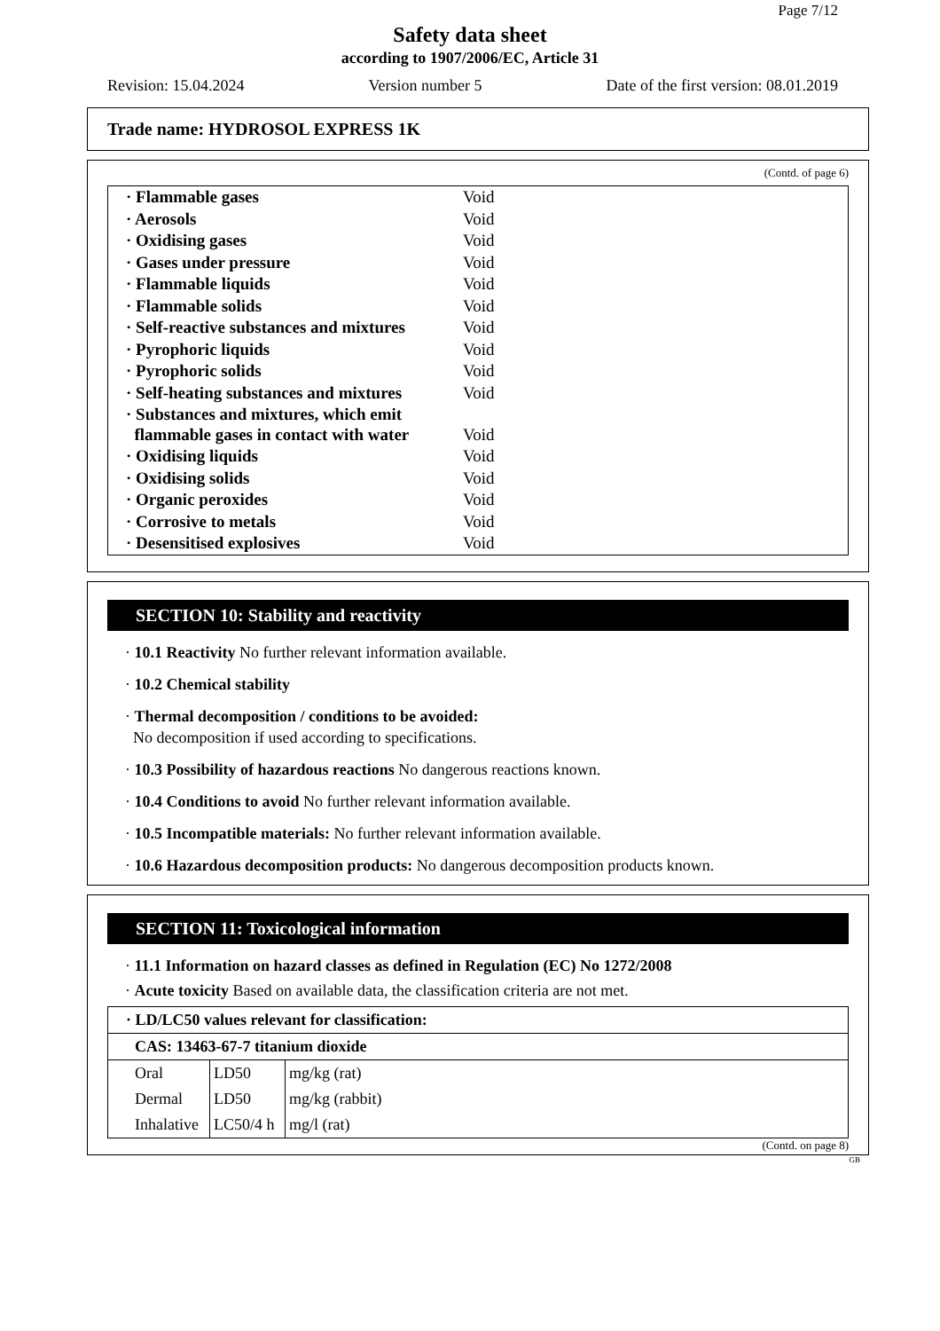Page 7/12
Safety data sheet
according to 1907/2006/EC, Article 31
Revision: 15.04.2024 Version number 5 Date of the first version: 08.01.2019
Trade name: HYDROSOL EXPRESS 1K
(Contd. of page 6)
| · Flammable gases | Void |
| · Aerosols | Void |
| · Oxidising gases | Void |
| · Gases under pressure | Void |
| · Flammable liquids | Void |
| · Flammable solids | Void |
| · Self-reactive substances and mixtures | Void |
| · Pyrophoric liquids | Void |
| · Pyrophoric solids | Void |
| · Self-heating substances and mixtures | Void |
| · Substances and mixtures, which emit flammable gases in contact with water | Void |
| · Oxidising liquids | Void |
| · Oxidising solids | Void |
| · Organic peroxides | Void |
| · Corrosive to metals | Void |
| · Desensitised explosives | Void |
SECTION 10: Stability and reactivity
· 10.1 Reactivity No further relevant information available.
· 10.2 Chemical stability
· Thermal decomposition / conditions to be avoided:
No decomposition if used according to specifications.
· 10.3 Possibility of hazardous reactions No dangerous reactions known.
· 10.4 Conditions to avoid No further relevant information available.
· 10.5 Incompatible materials: No further relevant information available.
· 10.6 Hazardous decomposition products: No dangerous decomposition products known.
SECTION 11: Toxicological information
· 11.1 Information on hazard classes as defined in Regulation (EC) No 1272/2008
· Acute toxicity Based on available data, the classification criteria are not met.
| · LD/LC50 values relevant for classification: | | |
| CAS: 13463-67-7 titanium dioxide | | |
| Oral | LD50 | mg/kg (rat) |
| Dermal | LD50 | mg/kg (rabbit) |
| Inhalative | LC50/4 h | mg/l (rat) |
(Contd. on page 8)
GB